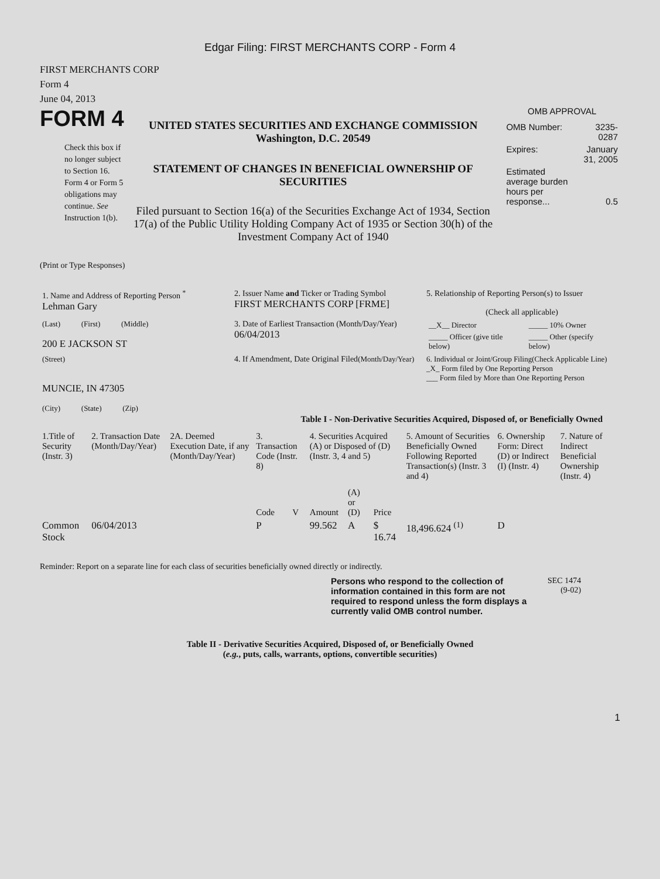Edgar Filing: FIRST MERCHANTS CORP - Form 4
FIRST MERCHANTS CORP
Form 4
June 04, 2013
FORM 4
Check this box if no longer subject to Section 16. Form 4 or Form 5 obligations may continue. See Instruction 1(b).
UNITED STATES SECURITIES AND EXCHANGE COMMISSION
Washington, D.C. 20549
STATEMENT OF CHANGES IN BENEFICIAL OWNERSHIP OF SECURITIES
Filed pursuant to Section 16(a) of the Securities Exchange Act of 1934, Section 17(a) of the Public Utility Holding Company Act of 1935 or Section 30(h) of the Investment Company Act of 1940
OMB APPROVAL
| OMB Number: | 3235-0287 |
| Expires: | January 31, 2005 |
| Estimated average burden hours per response... | 0.5 |
(Print or Type Responses)
| 1. Name and Address of Reporting Person <sup>*</sup> Lehman Gary | 2. Issuer Name and Ticker or Trading Symbol FIRST MERCHANTS CORP [FRME] | 5. Relationship of Reporting Person(s) to Issuer (Check all applicable) |
| (Last) (First) (Middle) 200 E JACKSON ST | 3. Date of Earliest Transaction (Month/Day/Year) 06/04/2013 | / __X__ Director / _____ 10% Owner / / _____ Officer (give title below) / _____ Other (specify below) / |
| (Street) MUNCIE, IN 47305 (City) (State) (Zip) | 4. If Amendment, Date Original Filed (Month/Day/Year) | 6. Individual or Joint/Group Filing(Check Applicable Line) _X_ Form filed by One Reporting Person ___ Form filed by More than One Reporting Person |
Table I - Non-Derivative Securities Acquired, Disposed of, or Beneficially Owned
| 1.Title of Security (Instr. 3) | 2. Transaction Date (Month/Day/Year) | 2A. Deemed Execution Date, if any (Month/Day/Year) | 3. Transaction Code (Instr. 8) | | 4. Securities Acquired (A) or Disposed of (D) (Instr. 3, 4 and 5) | | | 5. Amount of Securities Beneficially Owned Following Reported Transaction(s) (Instr. 3 and 4) | 6. Ownership Form: Direct (D) or Indirect (I) (Instr. 4) | 7. Nature of Indirect Beneficial Ownership (Instr. 4) |
| --- | --- | --- | --- | --- | --- | --- | --- | --- | --- | --- |
| | | | Code | V | Amount | (A) or (D) | Price | | | |
| Common Stock | 06/04/2013 | | P | | 99.562 | A | $ 16.74 | 18,496.624 <sup>(1)</sup> | D | |
Reminder: Report on a separate line for each class of securities beneficially owned directly or indirectly.
Persons who respond to the collection of information contained in this form are not required to respond unless the form displays a currently valid OMB control number.
SEC 1474
(9-02)
Table II - Derivative Securities Acquired, Disposed of, or Beneficially Owned
(e.g., puts, calls, warrants, options, convertible securities)
1